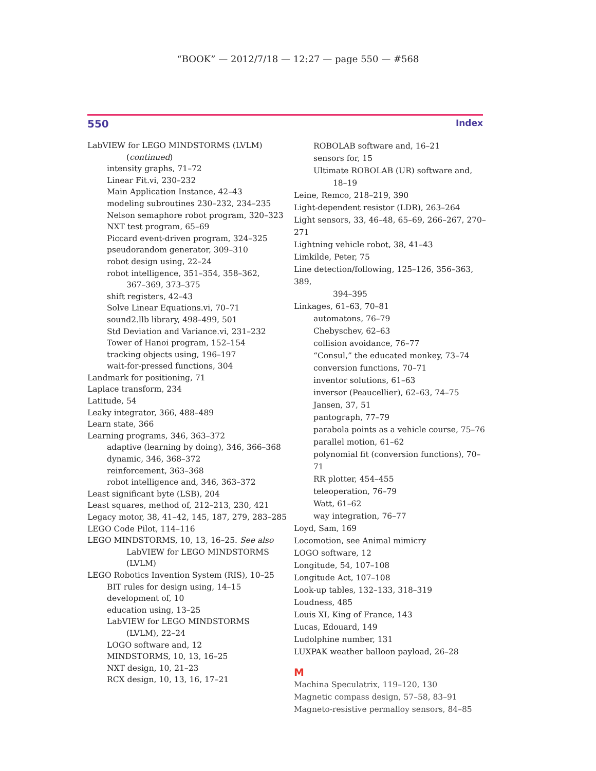“BOOK” — 2012/7/18 — 12:27 — page 550 — #568
550 Index
LabVIEW for LEGO MINDSTORMS (LVLM)
(continued)
intensity graphs, 71–72
Linear Fit.vi, 230–232
Main Application Instance, 42–43
modeling subroutines 230–232, 234–235
Nelson semaphore robot program, 320–323
NXT test program, 65–69
Piccard event-driven program, 324–325
pseudorandom generator, 309–310
robot design using, 22–24
robot intelligence, 351–354, 358–362,
367–369, 373–375
shift registers, 42–43
Solve Linear Equations.vi, 70–71
sound2.llb library, 498–499, 501
Std Deviation and Variance.vi, 231–232
Tower of Hanoi program, 152–154
tracking objects using, 196–197
wait-for-pressed functions, 304
Landmark for positioning, 71
Laplace transform, 234
Latitude, 54
Leaky integrator, 366, 488–489
Learn state, 366
Learning programs, 346, 363–372
adaptive (learning by doing), 346, 366–368
dynamic, 346, 368–372
reinforcement, 363–368
robot intelligence and, 346, 363–372
Least significant byte (LSB), 204
Least squares, method of, 212–213, 230, 421
Legacy motor, 38, 41–42, 145, 187, 279, 283–285
LEGO Code Pilot, 114–116
LEGO MINDSTORMS, 10, 13, 16–25. See also
LabVIEW for LEGO MINDSTORMS
(LVLM)
LEGO Robotics Invention System (RIS), 10–25
BIT rules for design using, 14–15
development of, 10
education using, 13–25
LabVIEW for LEGO MINDSTORMS
(LVLM), 22–24
LOGO software and, 12
MINDSTORMS, 10, 13, 16–25
NXT design, 10, 21–23
RCX design, 10, 13, 16, 17–21
ROBOLAB software and, 16–21
sensors for, 15
Ultimate ROBOLAB (UR) software and,
18–19
Leine, Remco, 218–219, 390
Light-dependent resistor (LDR), 263–264
Light sensors, 33, 46–48, 65–69, 266–267, 270–271
Lightning vehicle robot, 38, 41–43
Limkilde, Peter, 75
Line detection/following, 125–126, 356–363, 389,
394–395
Linkages, 61–63, 70–81
automatons, 76–79
Chebyschev, 62–63
collision avoidance, 76–77
“Consul,” the educated monkey, 73–74
conversion functions, 70–71
inventor solutions, 61–63
inversor (Peaucellier), 62–63, 74–75
Jansen, 37, 51
pantograph, 77–79
parabola points as a vehicle course, 75–76
parallel motion, 61–62
polynomial fit (conversion functions), 70–71
RR plotter, 454–455
teleoperation, 76–79
Watt, 61–62
way integration, 76–77
Loyd, Sam, 169
Locomotion, see Animal mimicry
LOGO software, 12
Longitude, 54, 107–108
Longitude Act, 107–108
Look-up tables, 132–133, 318–319
Loudness, 485
Louis XI, King of France, 143
Lucas, Edouard, 149
Ludolphine number, 131
LUXPAK weather balloon payload, 26–28
M
Machina Speculatrix, 119–120, 130
Magnetic compass design, 57–58, 83–91
Magneto-resistive permalloy sensors, 84–85